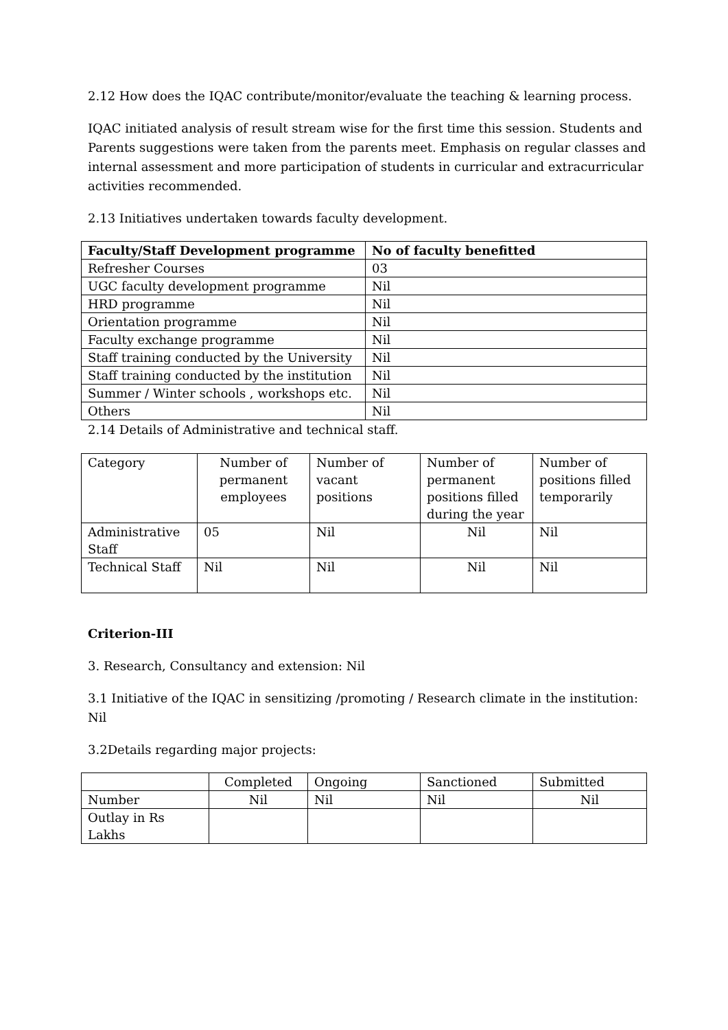2.12 How does the IQAC contribute/monitor/evaluate the teaching & learning process.
IQAC initiated analysis of result stream wise for the first time this session. Students and Parents suggestions were taken from the parents meet. Emphasis on regular classes and internal assessment and more participation of students in curricular and extracurricular activities recommended.
2.13 Initiatives undertaken towards faculty development.
| Faculty/Staff Development programme | No of faculty benefitted |
| --- | --- |
| Refresher Courses | 03 |
| UGC faculty development programme | Nil |
| HRD programme | Nil |
| Orientation programme | Nil |
| Faculty exchange programme | Nil |
| Staff training conducted by the University | Nil |
| Staff training conducted by the institution | Nil |
| Summer / Winter schools , workshops etc. | Nil |
| Others | Nil |
2.14 Details of Administrative and technical staff.
| Category | Number of permanent employees | Number of vacant positions | Number of permanent positions filled during the year | Number of positions filled temporarily |
| --- | --- | --- | --- | --- |
| Administrative Staff | 05 | Nil | Nil | Nil |
| Technical Staff | Nil | Nil | Nil | Nil |
Criterion-III
3. Research, Consultancy and extension: Nil
3.1 Initiative of the IQAC in sensitizing /promoting / Research climate in the institution: Nil
3.2Details regarding major projects:
| | Completed | Ongoing | Sanctioned | Submitted |
| --- | --- | --- | --- | --- |
| Number | Nil | Nil | Nil | Nil |
| Outlay in Rs Lakhs | | | | |